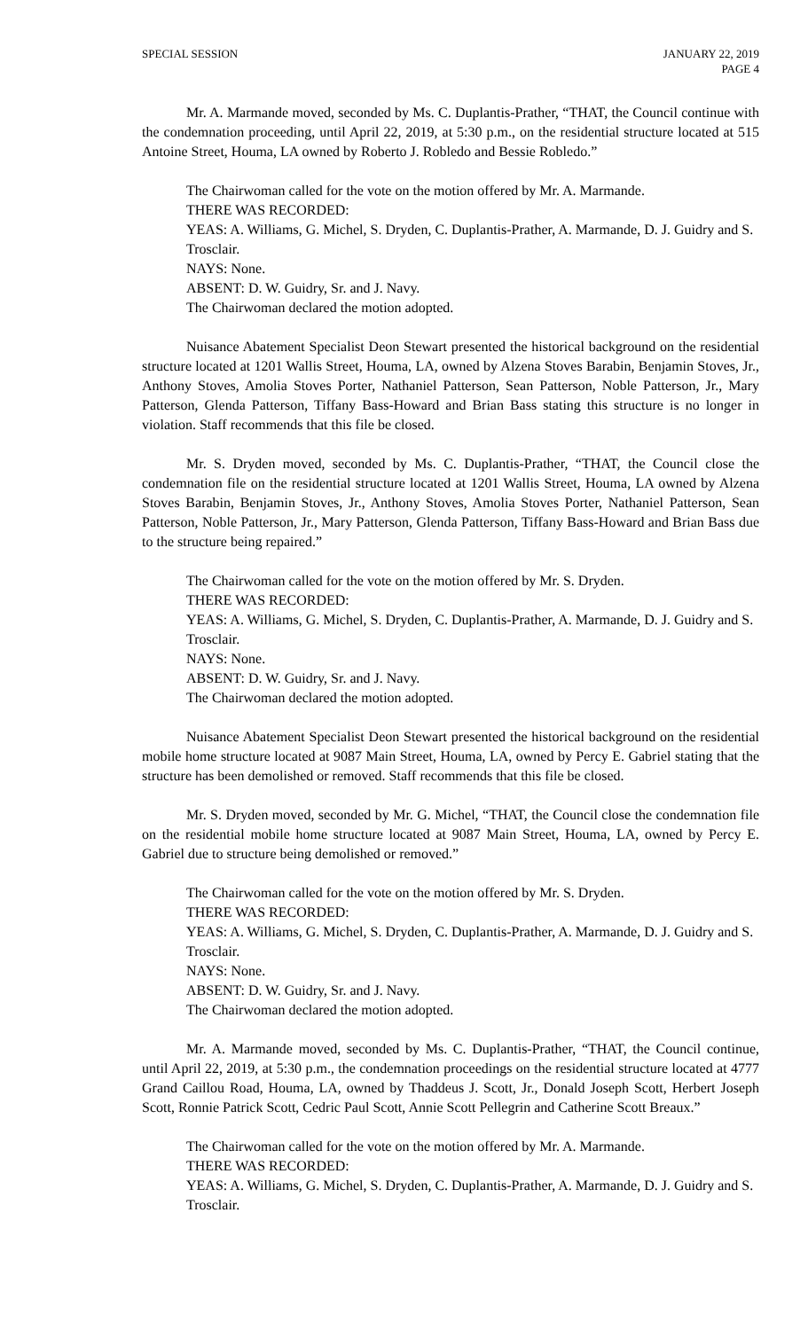SPECIAL SESSION JANUARY 22, 2019
PAGE 4
Mr. A. Marmande moved, seconded by Ms. C. Duplantis-Prather, “THAT, the Council continue with the condemnation proceeding, until April 22, 2019, at 5:30 p.m., on the residential structure located at 515 Antoine Street, Houma, LA owned by Roberto J. Robledo and Bessie Robledo.”
The Chairwoman called for the vote on the motion offered by Mr. A. Marmande.
THERE WAS RECORDED:
YEAS: A. Williams, G. Michel, S. Dryden, C. Duplantis-Prather, A. Marmande, D. J. Guidry and S. Trosclair.
NAYS: None.
ABSENT: D. W. Guidry, Sr. and J. Navy.
The Chairwoman declared the motion adopted.
Nuisance Abatement Specialist Deon Stewart presented the historical background on the residential structure located at 1201 Wallis Street, Houma, LA, owned by Alzena Stoves Barabin, Benjamin Stoves, Jr., Anthony Stoves, Amolia Stoves Porter, Nathaniel Patterson, Sean Patterson, Noble Patterson, Jr., Mary Patterson, Glenda Patterson, Tiffany Bass-Howard and Brian Bass stating this structure is no longer in violation. Staff recommends that this file be closed.
Mr. S. Dryden moved, seconded by Ms. C. Duplantis-Prather, “THAT, the Council close the condemnation file on the residential structure located at 1201 Wallis Street, Houma, LA owned by Alzena Stoves Barabin, Benjamin Stoves, Jr., Anthony Stoves, Amolia Stoves Porter, Nathaniel Patterson, Sean Patterson, Noble Patterson, Jr., Mary Patterson, Glenda Patterson, Tiffany Bass-Howard and Brian Bass due to the structure being repaired.”
The Chairwoman called for the vote on the motion offered by Mr. S. Dryden.
THERE WAS RECORDED:
YEAS: A. Williams, G. Michel, S. Dryden, C. Duplantis-Prather, A. Marmande, D. J. Guidry and S. Trosclair.
NAYS: None.
ABSENT: D. W. Guidry, Sr. and J. Navy.
The Chairwoman declared the motion adopted.
Nuisance Abatement Specialist Deon Stewart presented the historical background on the residential mobile home structure located at 9087 Main Street, Houma, LA, owned by Percy E. Gabriel stating that the structure has been demolished or removed. Staff recommends that this file be closed.
Mr. S. Dryden moved, seconded by Mr. G. Michel, “THAT, the Council close the condemnation file on the residential mobile home structure located at 9087 Main Street, Houma, LA, owned by Percy E. Gabriel due to structure being demolished or removed.”
The Chairwoman called for the vote on the motion offered by Mr. S. Dryden.
THERE WAS RECORDED:
YEAS: A. Williams, G. Michel, S. Dryden, C. Duplantis-Prather, A. Marmande, D. J. Guidry and S. Trosclair.
NAYS: None.
ABSENT: D. W. Guidry, Sr. and J. Navy.
The Chairwoman declared the motion adopted.
Mr. A. Marmande moved, seconded by Ms. C. Duplantis-Prather, “THAT, the Council continue, until April 22, 2019, at 5:30 p.m., the condemnation proceedings on the residential structure located at 4777 Grand Caillou Road, Houma, LA, owned by Thaddeus J. Scott, Jr., Donald Joseph Scott, Herbert Joseph Scott, Ronnie Patrick Scott, Cedric Paul Scott, Annie Scott Pellegrin and Catherine Scott Breaux.”
The Chairwoman called for the vote on the motion offered by Mr. A. Marmande.
THERE WAS RECORDED:
YEAS: A. Williams, G. Michel, S. Dryden, C. Duplantis-Prather, A. Marmande, D. J. Guidry and S. Trosclair.